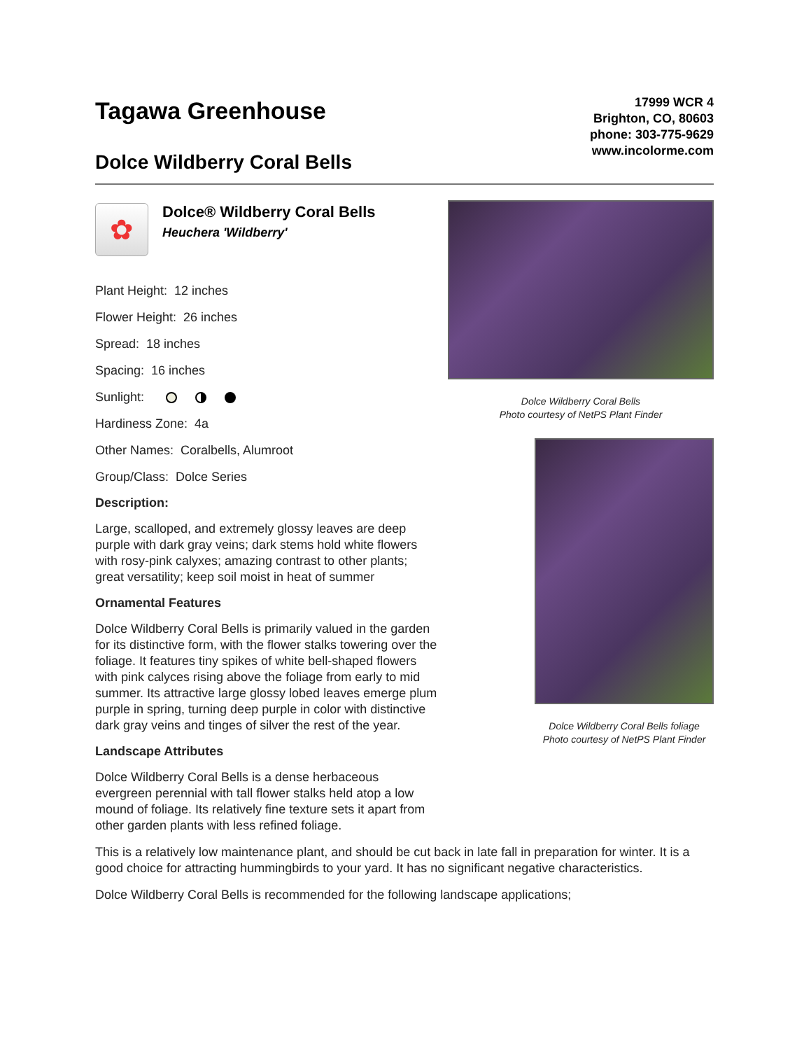Tagawa Greenhouse
Dolce Wildberry Coral Bells
17999 WCR 4
Brighton, CO, 80603
phone: 303-775-9629
www.incolorme.com
✿
Dolce® Wildberry Coral Bells
Heuchera 'Wildberry'
Plant Height: 12 inches
Flower Height: 26 inches
Spread: 18 inches
Spacing: 16 inches
Sunlight:
Hardiness Zone: 4a
Other Names: Coralbells, Alumroot
Group/Class: Dolce Series
Description:
Large, scalloped, and extremely glossy leaves are deep purple with dark gray veins; dark stems hold white flowers with rosy-pink calyxes; amazing contrast to other plants; great versatility; keep soil moist in heat of summer
Ornamental Features
Dolce Wildberry Coral Bells is primarily valued in the garden for its distinctive form, with the flower stalks towering over the foliage. It features tiny spikes of white bell-shaped flowers with pink calyces rising above the foliage from early to mid summer. Its attractive large glossy lobed leaves emerge plum purple in spring, turning deep purple in color with distinctive dark gray veins and tinges of silver the rest of the year.
Landscape Attributes
Dolce Wildberry Coral Bells is a dense herbaceous evergreen perennial with tall flower stalks held atop a low mound of foliage. Its relatively fine texture sets it apart from other garden plants with less refined foliage.
Dolce Wildberry Coral Bells
Photo courtesy of NetPS Plant Finder
Dolce Wildberry Coral Bells foliage
Photo courtesy of NetPS Plant Finder
This is a relatively low maintenance plant, and should be cut back in late fall in preparation for winter. It is a good choice for attracting hummingbirds to your yard. It has no significant negative characteristics.
Dolce Wildberry Coral Bells is recommended for the following landscape applications;